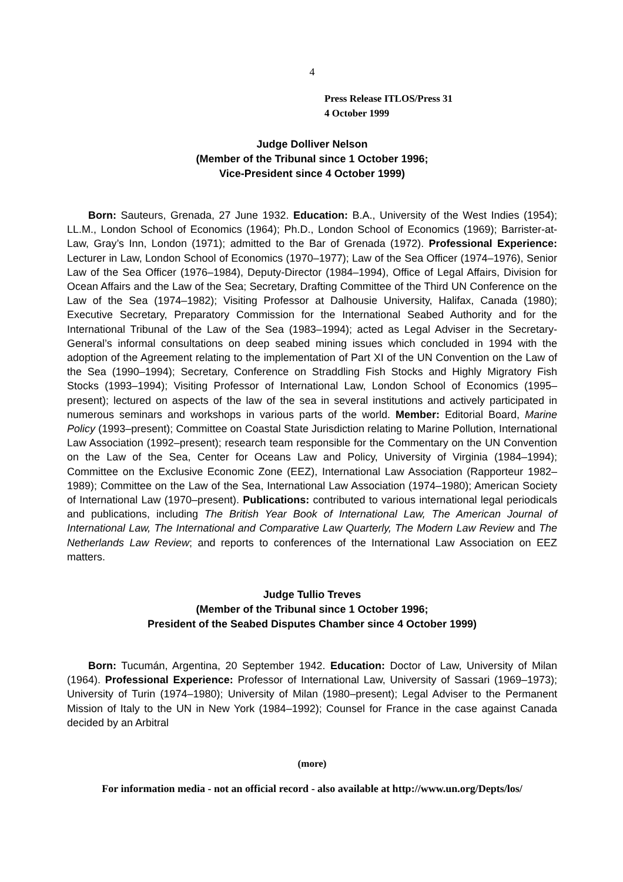4
Press Release ITLOS/Press 31
4 October 1999
Judge Dolliver Nelson
(Member of the Tribunal since 1 October 1996;
Vice-President since 4 October 1999)
Born: Sauteurs, Grenada, 27 June 1932. Education: B.A., University of the West Indies (1954); LL.M., London School of Economics (1964); Ph.D., London School of Economics (1969); Barrister-at-Law, Gray’s Inn, London (1971); admitted to the Bar of Grenada (1972). Professional Experience: Lecturer in Law, London School of Economics (1970–1977); Law of the Sea Officer (1974–1976), Senior Law of the Sea Officer (1976–1984), Deputy-Director (1984–1994), Office of Legal Affairs, Division for Ocean Affairs and the Law of the Sea; Secretary, Drafting Committee of the Third UN Conference on the Law of the Sea (1974–1982); Visiting Professor at Dalhousie University, Halifax, Canada (1980); Executive Secretary, Preparatory Commission for the International Seabed Authority and for the International Tribunal of the Law of the Sea (1983–1994); acted as Legal Adviser in the Secretary-General’s informal consultations on deep seabed mining issues which concluded in 1994 with the adoption of the Agreement relating to the implementation of Part XI of the UN Convention on the Law of the Sea (1990–1994); Secretary, Conference on Straddling Fish Stocks and Highly Migratory Fish Stocks (1993–1994); Visiting Professor of International Law, London School of Economics (1995–present); lectured on aspects of the law of the sea in several institutions and actively participated in numerous seminars and workshops in various parts of the world. Member: Editorial Board, Marine Policy (1993–present); Committee on Coastal State Jurisdiction relating to Marine Pollution, International Law Association (1992–present); research team responsible for the Commentary on the UN Convention on the Law of the Sea, Center for Oceans Law and Policy, University of Virginia (1984–1994); Committee on the Exclusive Economic Zone (EEZ), International Law Association (Rapporteur 1982–1989); Committee on the Law of the Sea, International Law Association (1974–1980); American Society of International Law (1970–present). Publications: contributed to various international legal periodicals and publications, including The British Year Book of International Law, The American Journal of International Law, The International and Comparative Law Quarterly, The Modern Law Review and The Netherlands Law Review; and reports to conferences of the International Law Association on EEZ matters.
Judge Tullio Treves
(Member of the Tribunal since 1 October 1996;
President of the Seabed Disputes Chamber since 4 October 1999)
Born: Tucumán, Argentina, 20 September 1942. Education: Doctor of Law, University of Milan (1964). Professional Experience: Professor of International Law, University of Sassari (1969–1973); University of Turin (1974–1980); University of Milan (1980–present); Legal Adviser to the Permanent Mission of Italy to the UN in New York (1984–1992); Counsel for France in the case against Canada decided by an Arbitral
(more)
For information media - not an official record - also available at http://www.un.org/Depts/los/